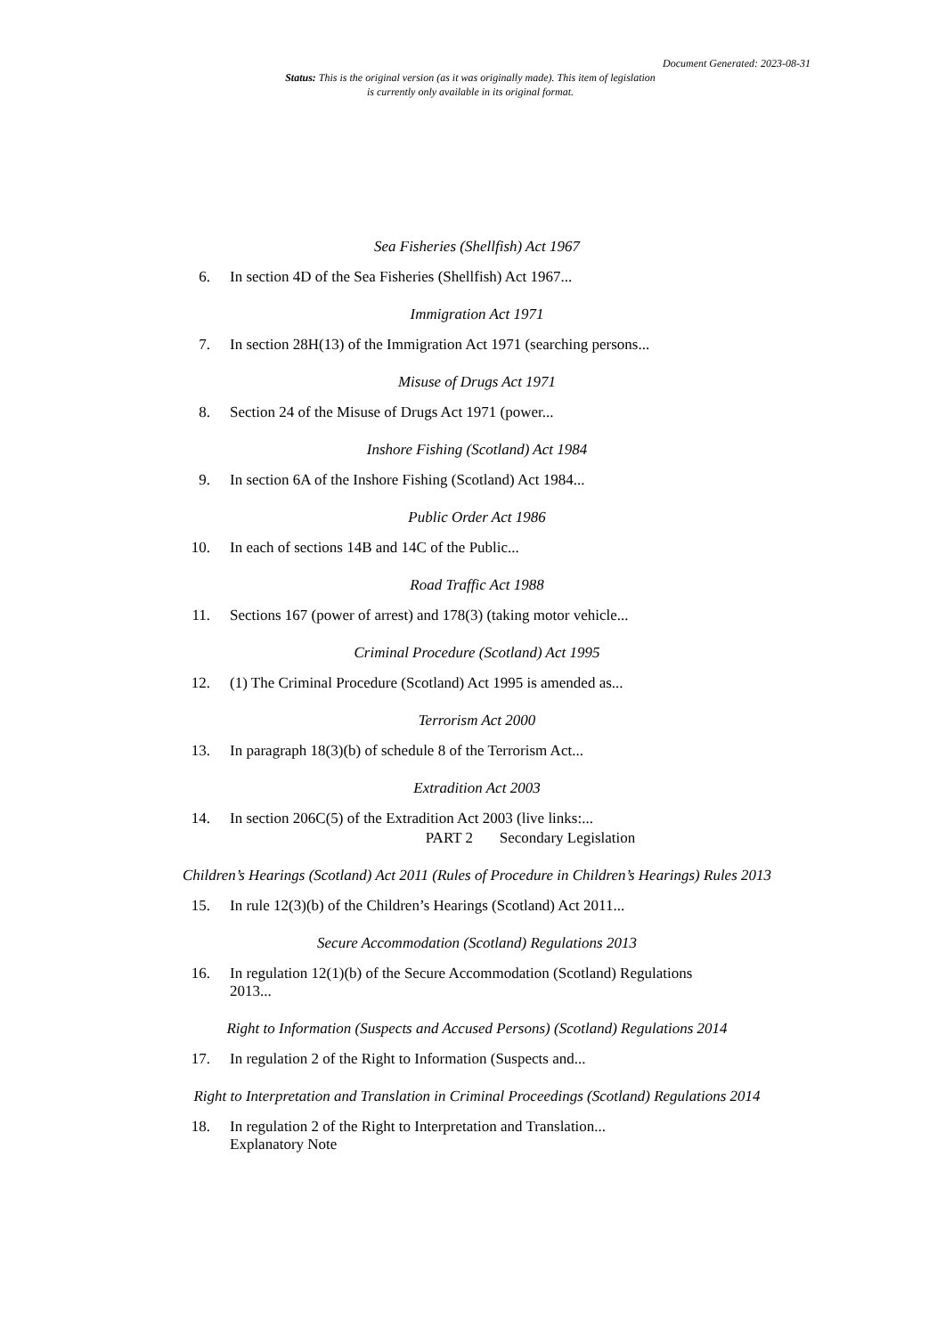Document Generated: 2023-08-31
Status: This is the original version (as it was originally made). This item of legislation is currently only available in its original format.
Sea Fisheries (Shellfish) Act 1967
6. In section 4D of the Sea Fisheries (Shellfish) Act 1967...
Immigration Act 1971
7. In section 28H(13) of the Immigration Act 1971 (searching persons...
Misuse of Drugs Act 1971
8. Section 24 of the Misuse of Drugs Act 1971 (power...
Inshore Fishing (Scotland) Act 1984
9. In section 6A of the Inshore Fishing (Scotland) Act 1984...
Public Order Act 1986
10. In each of sections 14B and 14C of the Public...
Road Traffic Act 1988
11. Sections 167 (power of arrest) and 178(3) (taking motor vehicle...
Criminal Procedure (Scotland) Act 1995
12. (1) The Criminal Procedure (Scotland) Act 1995 is amended as...
Terrorism Act 2000
13. In paragraph 18(3)(b) of schedule 8 of the Terrorism Act...
Extradition Act 2003
14. In section 206C(5) of the Extradition Act 2003 (live links:...
PART 2 Secondary Legislation
Children’s Hearings (Scotland) Act 2011 (Rules of Procedure in Children’s Hearings) Rules 2013
15. In rule 12(3)(b) of the Children’s Hearings (Scotland) Act 2011...
Secure Accommodation (Scotland) Regulations 2013
16. In regulation 12(1)(b) of the Secure Accommodation (Scotland) Regulations 2013...
Right to Information (Suspects and Accused Persons) (Scotland) Regulations 2014
17. In regulation 2 of the Right to Information (Suspects and...
Right to Interpretation and Translation in Criminal Proceedings (Scotland) Regulations 2014
18. In regulation 2 of the Right to Interpretation and Translation...
Explanatory Note